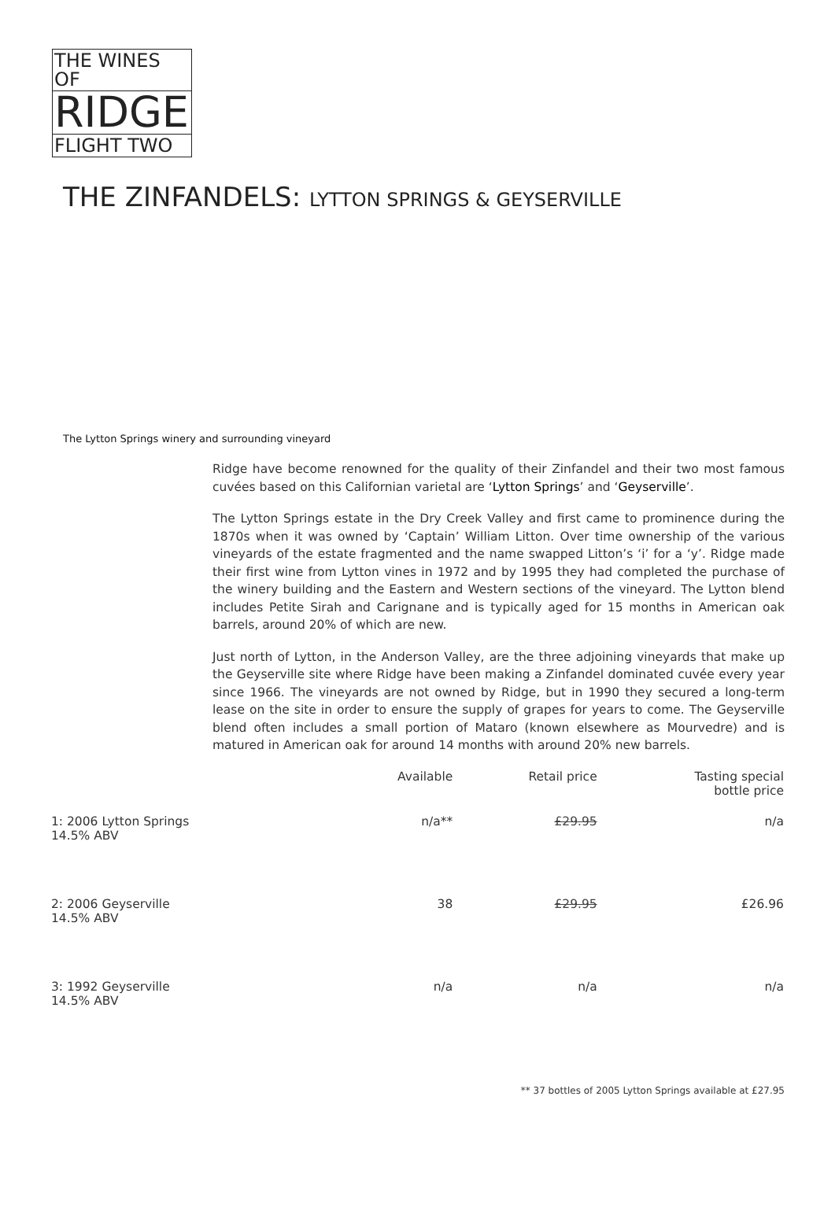THE WINES OF
RIDGE
FLIGHT TWO
THE ZINFANDELS: LYTTON SPRINGS & GEYSERVILLE
The Lytton Springs winery and surrounding vineyard
Ridge have become renowned for the quality of their Zinfandel and their two most famous cuvées based on this Californian varietal are ‘Lytton Springs’ and ‘Geyserville’.
The Lytton Springs estate in the Dry Creek Valley and first came to prominence during the 1870s when it was owned by ‘Captain’ William Litton. Over time ownership of the various vineyards of the estate fragmented and the name swapped Litton’s ‘i’ for a ‘y’. Ridge made their first wine from Lytton vines in 1972 and by 1995 they had completed the purchase of the winery building and the Eastern and Western sections of the vineyard. The Lytton blend includes Petite Sirah and Carignane and is typically aged for 15 months in American oak barrels, around 20% of which are new.
Just north of Lytton, in the Anderson Valley, are the three adjoining vineyards that make up the Geyserville site where Ridge have been making a Zinfandel dominated cuvée every year since 1966. The vineyards are not owned by Ridge, but in 1990 they secured a long-term lease on the site in order to ensure the supply of grapes for years to come. The Geyserville blend often includes a small portion of Mataro (known elsewhere as Mourvedre) and is matured in American oak for around 14 months with around 20% new barrels.
| | Available | Retail price | Tasting special bottle price |
| --- | --- | --- | --- |
| 1: 2006 Lytton Springs 14.5% ABV | n/a** | £29.95 | n/a |
| 2: 2006 Geyserville 14.5% ABV | 38 | £29.95 | £26.96 |
| 3: 1992 Geyserville 14.5% ABV | n/a | n/a | n/a |
** 37 bottles of 2005 Lytton Springs available at £27.95